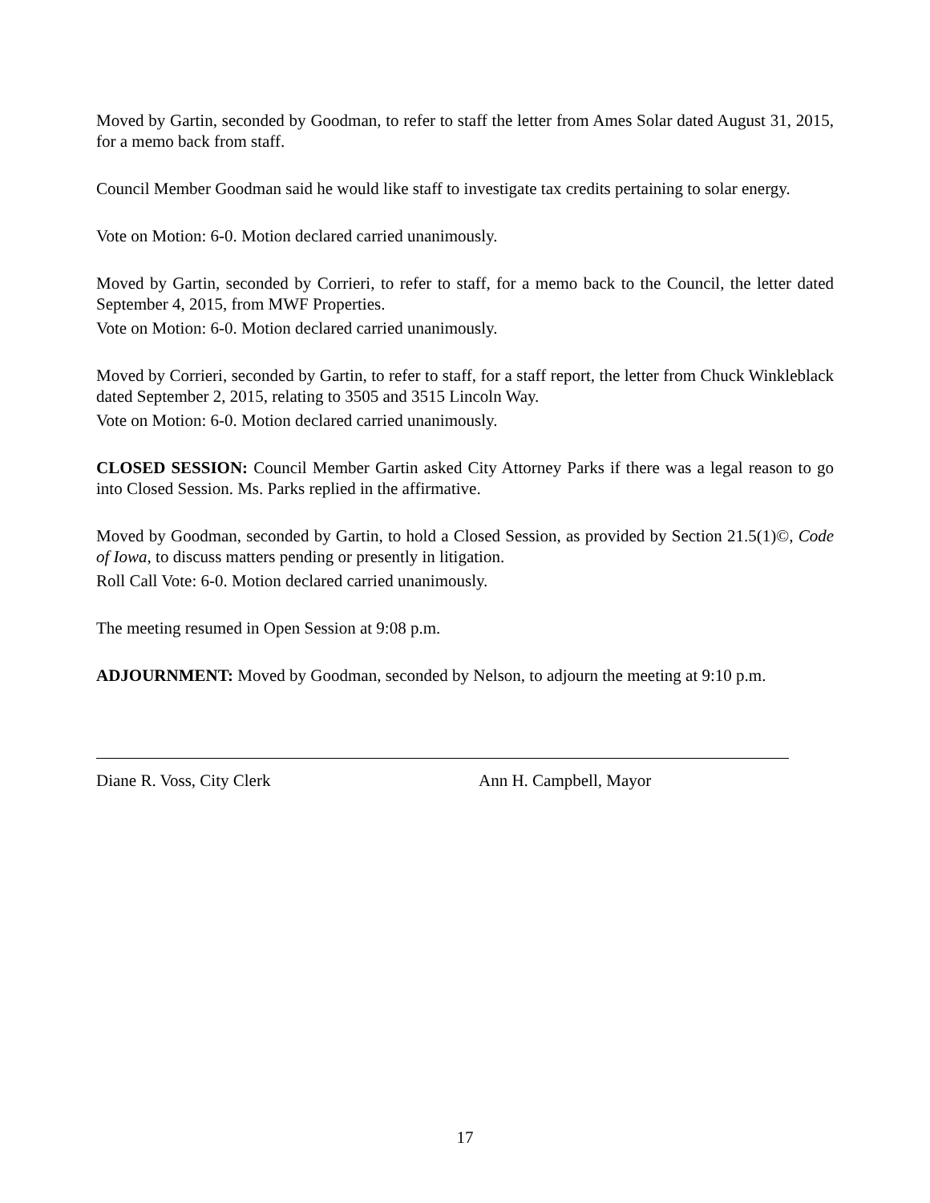Moved by Gartin, seconded by Goodman, to refer to staff the letter from Ames Solar dated August 31, 2015, for a memo back from staff.
Council Member Goodman said he would like staff to investigate tax credits pertaining to solar energy.
Vote on Motion: 6-0. Motion declared carried unanimously.
Moved by Gartin, seconded by Corrieri, to refer to staff, for a memo back to the Council, the letter dated September 4, 2015, from MWF Properties.
Vote on Motion: 6-0. Motion declared carried unanimously.
Moved by Corrieri, seconded by Gartin, to refer to staff, for a staff report, the letter from Chuck Winkleblack dated September 2, 2015, relating to 3505 and 3515 Lincoln Way.
Vote on Motion: 6-0. Motion declared carried unanimously.
CLOSED SESSION: Council Member Gartin asked City Attorney Parks if there was a legal reason to go into Closed Session. Ms. Parks replied in the affirmative.
Moved by Goodman, seconded by Gartin, to hold a Closed Session, as provided by Section 21.5(1)©, Code of Iowa, to discuss matters pending or presently in litigation.
Roll Call Vote: 6-0. Motion declared carried unanimously.
The meeting resumed in Open Session at 9:08 p.m.
ADJOURNMENT: Moved by Goodman, seconded by Nelson, to adjourn the meeting at 9:10 p.m.
Diane R. Voss, City Clerk Ann H. Campbell, Mayor
17